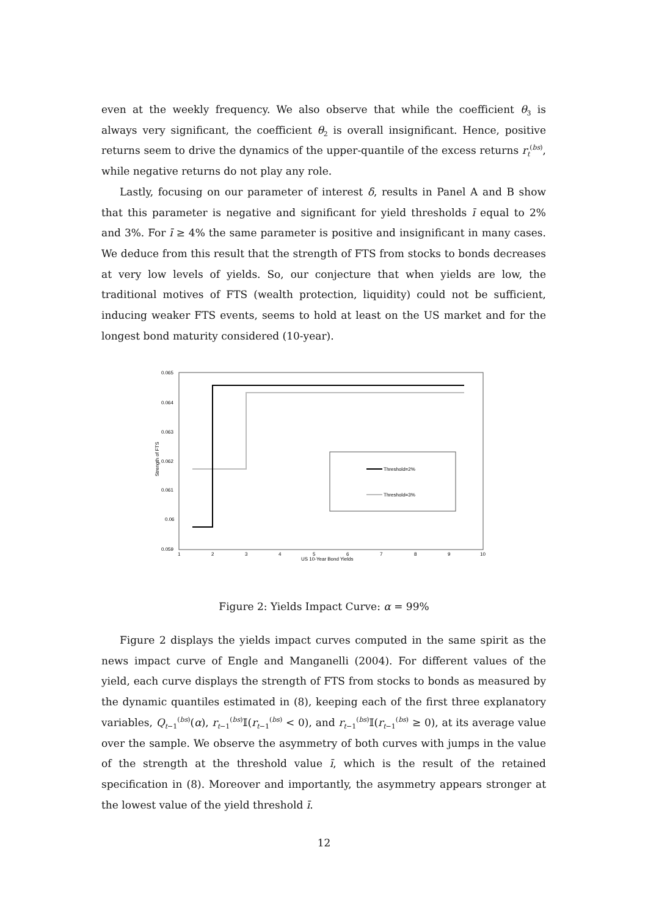even at the weekly frequency. We also observe that while the coefficient θ<sub>3</sub> is always very significant, the coefficient θ<sub>2</sub> is overall insignificant. Hence, positive returns seem to drive the dynamics of the upper-quantile of the excess returns r<sub>t</sub><sup>(bs)</sup>, while negative returns do not play any role.
Lastly, focusing on our parameter of interest δ, results in Panel A and B show that this parameter is negative and significant for yield thresholds ī equal to 2% and 3%. For ī ≥ 4% the same parameter is positive and insignificant in many cases. We deduce from this result that the strength of FTS from stocks to bonds decreases at very low levels of yields. So, our conjecture that when yields are low, the traditional motives of FTS (wealth protection, liquidity) could not be sufficient, inducing weaker FTS events, seems to hold at least on the US market and for the longest bond maturity considered (10-year).
0.065
0.064
0.063
0.062
0.061
0.06
0.059
Strength of FTS
1
2
3
4
5
6
7
8
9
10
US 10-Year Bond Yields
Threshold=2%
Threshold=3%
Figure 2: Yields Impact Curve: α = 99%
Figure 2 displays the yields impact curves computed in the same spirit as the news impact curve of Engle and Manganelli (2004). For different values of the yield, each curve displays the strength of FTS from stocks to bonds as measured by the dynamic quantiles estimated in (8), keeping each of the first three explanatory variables, Q<sub>t−1</sub><sup>(bs)</sup>(α), r<sub>t−1</sub><sup>(bs)</sup>𝕀(r<sub>t−1</sub><sup>(bs)</sup> < 0), and r<sub>t−1</sub><sup>(bs)</sup>𝕀(r<sub>t−1</sub><sup>(bs)</sup> ≥ 0), at its average value over the sample. We observe the asymmetry of both curves with jumps in the value of the strength at the threshold value ī, which is the result of the retained specification in (8). Moreover and importantly, the asymmetry appears stronger at the lowest value of the yield threshold ī.
12